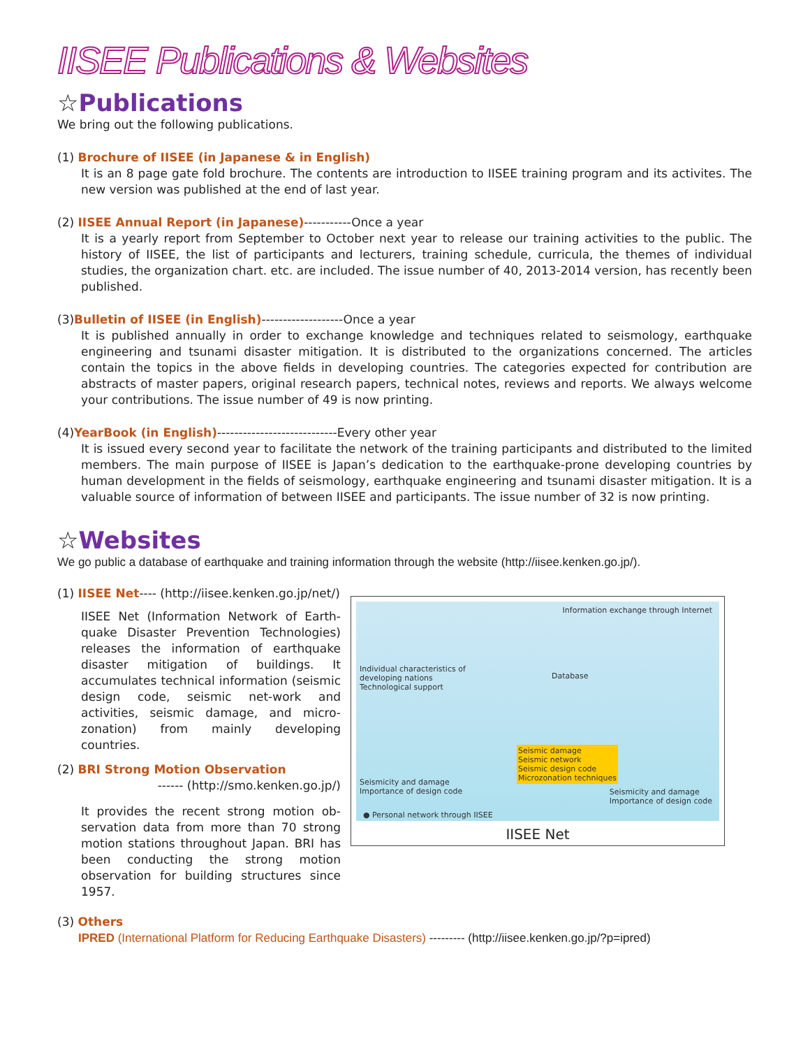IISEE Publications & Websites
☆Publications
We bring out the following publications.
(1) Brochure of IISEE (in Japanese & in English)
It is an 8 page gate fold brochure. The contents are introduction to IISEE training program and its activites. The new version was published at the end of last year.
(2) IISEE Annual Report (in Japanese)-----------Once a year
It is a yearly report from September to October next year to release our training activities to the public. The history of IISEE, the list of participants and lecturers, training schedule, curricula, the themes of individual studies, the organization chart. etc. are included. The issue number of 40, 2013-2014 version, has recently been published.
(3)Bulletin of IISEE (in English)-------------------Once a year
It is published annually in order to exchange knowledge and techniques related to seismology, earthquake engineering and tsunami disaster mitigation. It is distributed to the organizations concerned. The articles contain the topics in the above fields in developing countries. The categories expected for contribution are abstracts of master papers, original research papers, technical notes, reviews and reports. We always welcome your contributions. The issue number of 49 is now printing.
(4)YearBook (in English)----------------------------Every other year
It is issued every second year to facilitate the network of the training participants and distributed to the limited members. The main purpose of IISEE is Japan’s dedication to the earthquake-prone developing countries by human development in the fields of seismology, earthquake engineering and tsunami disaster mitigation. It is a valuable source of information of between IISEE and participants. The issue number of 32 is now printing.
☆Websites
We go public a database of earthquake and training information through the website (http://iisee.kenken.go.jp/).
(1) IISEE Net---- (http://iisee.kenken.go.jp/net/)
IISEE Net (Information Network of Earth-quake Disaster Prevention Technologies) releases the information of earthquake disaster mitigation of buildings. It accumulates technical information (seismic design code, seismic net-work and activities, seismic damage, and micro-zonation) from mainly developing countries.
(2) BRI Strong Motion Observation
------ (http://smo.kenken.go.jp/)
It provides the recent strong motion ob-servation data from more than 70 strong motion stations throughout Japan. BRI has been conducting the strong motion observation for building structures since 1957.
Information exchange through Internet
Individual characteristics of
developing nations
Technological support
Database
Seismic damage
Seismic network
Seismic design code
Microzonation techniques
Seismicity and damage
Importance of design code
Seismicity and damage
Importance of design code
● Personal network through IISEE
IISEE Net
(3) Others
IPRED (International Platform for Reducing Earthquake Disasters) --------- (http://iisee.kenken.go.jp/?p=ipred)